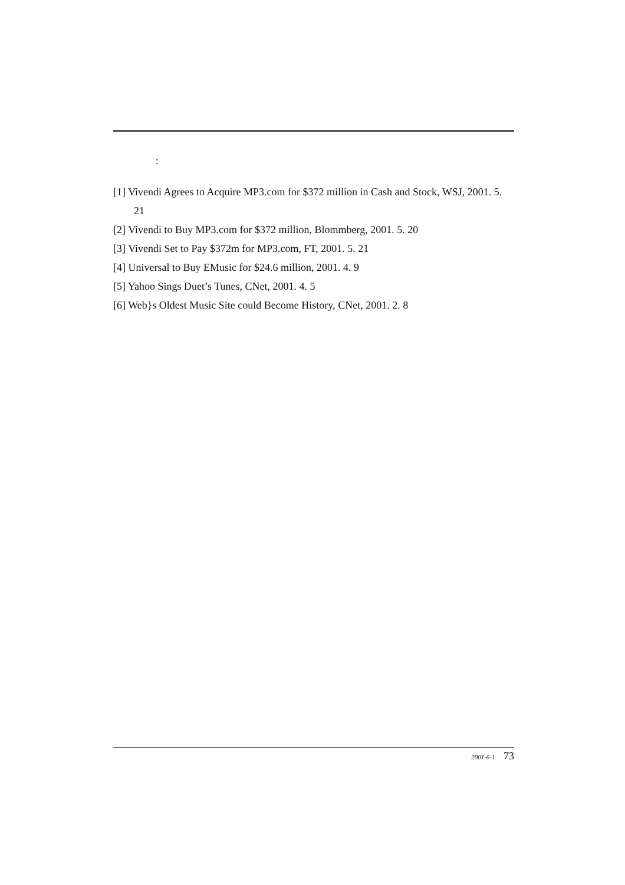:
[1] Vivendi Agrees to Acquire MP3.com for $372 million in Cash and Stock, WSJ, 2001. 5. 21
[2] Vivendi to Buy MP3.com for $372 million, Blommberg, 2001. 5. 20
[3] Vivendi Set to Pay $372m for MP3.com, FT, 2001. 5. 21
[4] Universal to Buy EMusic for $24.6 million, 2001. 4. 9
[5] Yahoo Sings Duet’s Tunes, CNet, 2001. 4. 5
[6] Web}s Oldest Music Site could Become History, CNet, 2001. 2. 8
2001-6-1 73